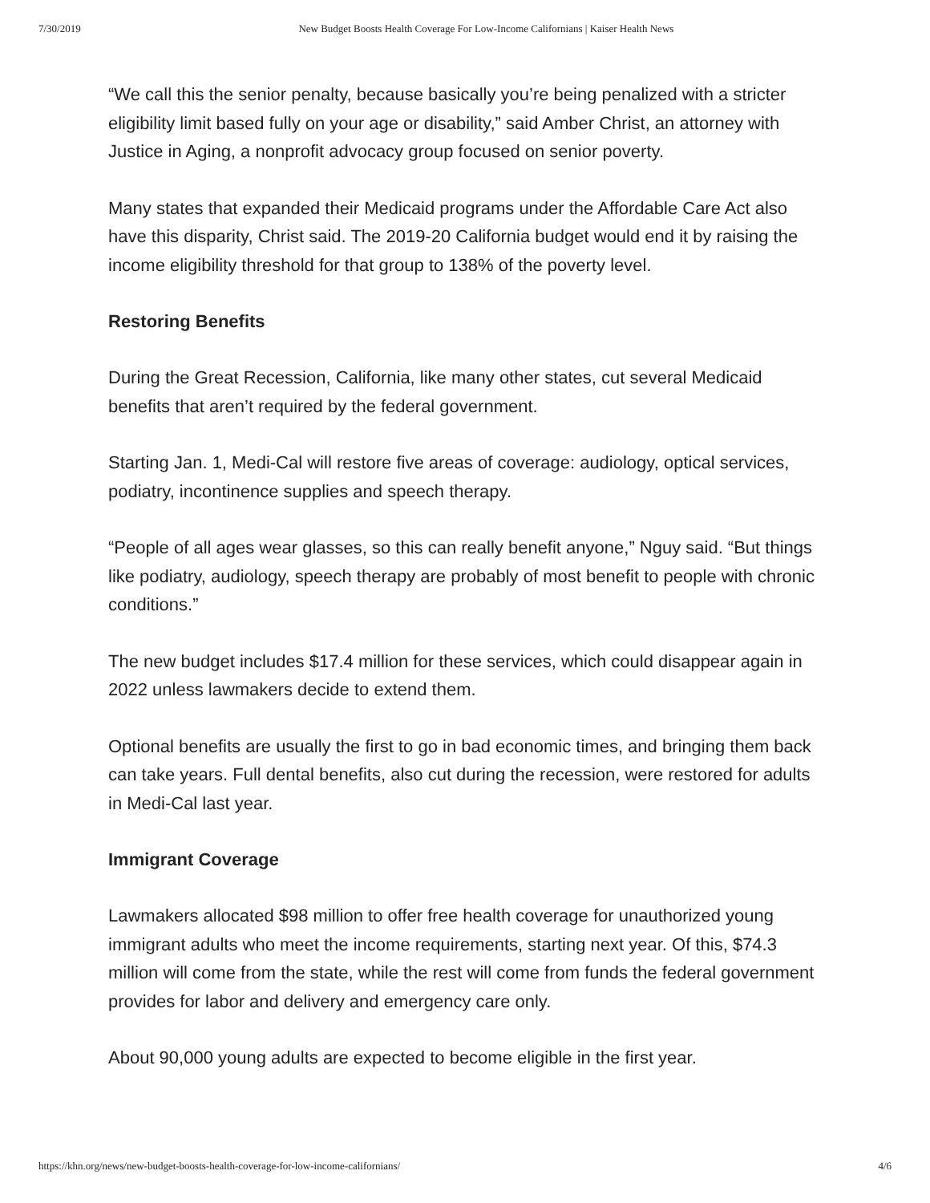7/30/2019 New Budget Boosts Health Coverage For Low-Income Californians | Kaiser Health News
“We call this the senior penalty, because basically you’re being penalized with a stricter eligibility limit based fully on your age or disability,” said Amber Christ, an attorney with Justice in Aging, a nonprofit advocacy group focused on senior poverty.
Many states that expanded their Medicaid programs under the Affordable Care Act also have this disparity, Christ said. The 2019-20 California budget would end it by raising the income eligibility threshold for that group to 138% of the poverty level.
Restoring Benefits
During the Great Recession, California, like many other states, cut several Medicaid benefits that aren’t required by the federal government.
Starting Jan. 1, Medi-Cal will restore five areas of coverage: audiology, optical services, podiatry, incontinence supplies and speech therapy.
“People of all ages wear glasses, so this can really benefit anyone,” Nguy said. “But things like podiatry, audiology, speech therapy are probably of most benefit to people with chronic conditions.”
The new budget includes $17.4 million for these services, which could disappear again in 2022 unless lawmakers decide to extend them.
Optional benefits are usually the first to go in bad economic times, and bringing them back can take years. Full dental benefits, also cut during the recession, were restored for adults in Medi-Cal last year.
Immigrant Coverage
Lawmakers allocated $98 million to offer free health coverage for unauthorized young immigrant adults who meet the income requirements, starting next year. Of this, $74.3 million will come from the state, while the rest will come from funds the federal government provides for labor and delivery and emergency care only.
About 90,000 young adults are expected to become eligible in the first year.
https://khn.org/news/new-budget-boosts-health-coverage-for-low-income-californians/ 4/6